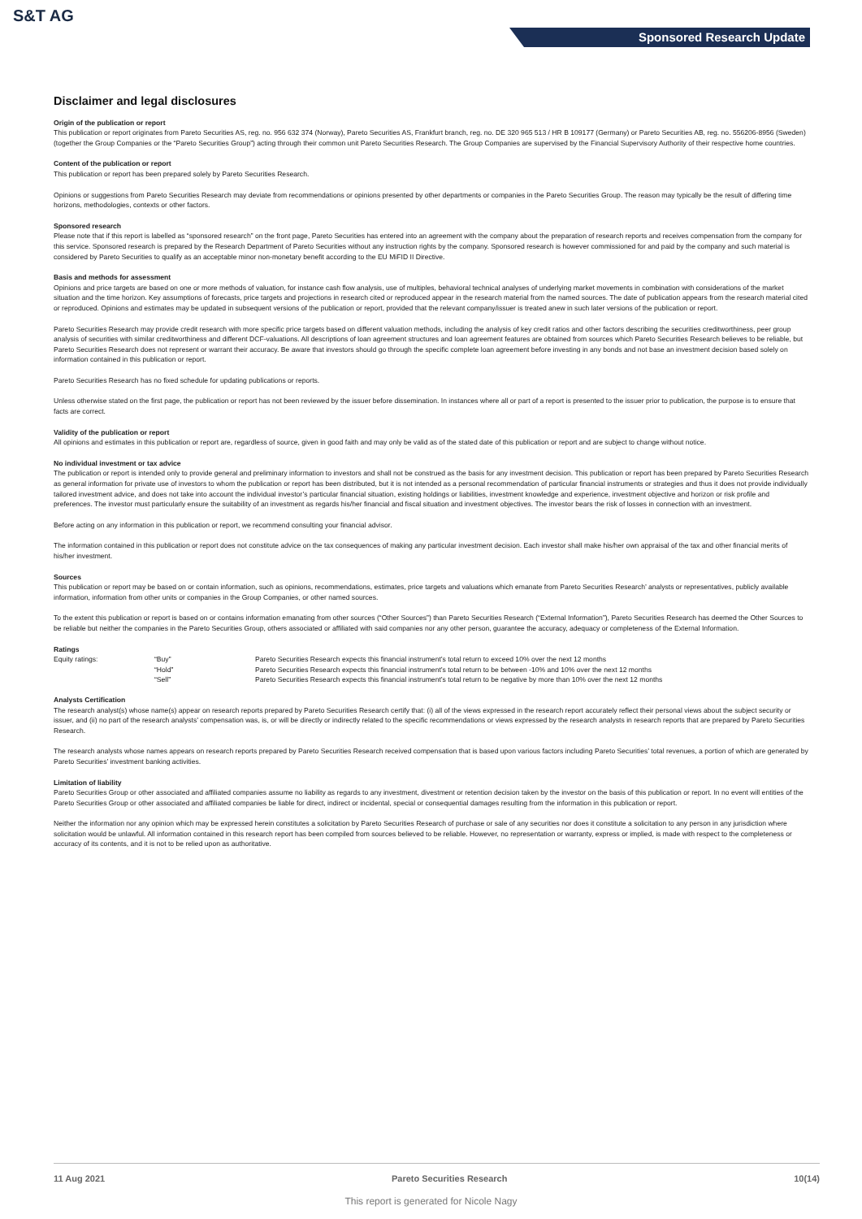S&T AG
Sponsored Research Update
Disclaimer and legal disclosures
Origin of the publication or report
This publication or report originates from Pareto Securities AS, reg. no. 956 632 374 (Norway), Pareto Securities AS, Frankfurt branch, reg. no. DE 320 965 513 / HR B 109177 (Germany) or Pareto Securities AB, reg. no. 556206-8956 (Sweden) (together the Group Companies or the “Pareto Securities Group”) acting through their common unit Pareto Securities Research. The Group Companies are supervised by the Financial Supervisory Authority of their respective home countries.
Content of the publication or report
This publication or report has been prepared solely by Pareto Securities Research.
Opinions or suggestions from Pareto Securities Research may deviate from recommendations or opinions presented by other departments or companies in the Pareto Securities Group. The reason may typically be the result of differing time horizons, methodologies, contexts or other factors.
Sponsored research
Please note that if this report is labelled as “sponsored research” on the front page, Pareto Securities has entered into an agreement with the company about the preparation of research reports and receives compensation from the company for this service. Sponsored research is prepared by the Research Department of Pareto Securities without any instruction rights by the company. Sponsored research is however commissioned for and paid by the company and such material is considered by Pareto Securities to qualify as an acceptable minor non-monetary benefit according to the EU MiFID II Directive.
Basis and methods for assessment
Opinions and price targets are based on one or more methods of valuation, for instance cash flow analysis, use of multiples, behavioral technical analyses of underlying market movements in combination with considerations of the market situation and the time horizon. Key assumptions of forecasts, price targets and projections in research cited or reproduced appear in the research material from the named sources. The date of publication appears from the research material cited or reproduced. Opinions and estimates may be updated in subsequent versions of the publication or report, provided that the relevant company/issuer is treated anew in such later versions of the publication or report.
Pareto Securities Research may provide credit research with more specific price targets based on different valuation methods, including the analysis of key credit ratios and other factors describing the securities creditworthiness, peer group analysis of securities with similar creditworthiness and different DCF-valuations. All descriptions of loan agreement structures and loan agreement features are obtained from sources which Pareto Securities Research believes to be reliable, but Pareto Securities Research does not represent or warrant their accuracy. Be aware that investors should go through the specific complete loan agreement before investing in any bonds and not base an investment decision based solely on information contained in this publication or report.
Pareto Securities Research has no fixed schedule for updating publications or reports.
Unless otherwise stated on the first page, the publication or report has not been reviewed by the issuer before dissemination. In instances where all or part of a report is presented to the issuer prior to publication, the purpose is to ensure that facts are correct.
Validity of the publication or report
All opinions and estimates in this publication or report are, regardless of source, given in good faith and may only be valid as of the stated date of this publication or report and are subject to change without notice.
No individual investment or tax advice
The publication or report is intended only to provide general and preliminary information to investors and shall not be construed as the basis for any investment decision. This publication or report has been prepared by Pareto Securities Research as general information for private use of investors to whom the publication or report has been distributed, but it is not intended as a personal recommendation of particular financial instruments or strategies and thus it does not provide individually tailored investment advice, and does not take into account the individual investor’s particular financial situation, existing holdings or liabilities, investment knowledge and experience, investment objective and horizon or risk profile and preferences. The investor must particularly ensure the suitability of an investment as regards his/her financial and fiscal situation and investment objectives. The investor bears the risk of losses in connection with an investment.
Before acting on any information in this publication or report, we recommend consulting your financial advisor.
The information contained in this publication or report does not constitute advice on the tax consequences of making any particular investment decision. Each investor shall make his/her own appraisal of the tax and other financial merits of his/her investment.
Sources
This publication or report may be based on or contain information, such as opinions, recommendations, estimates, price targets and valuations which emanate from Pareto Securities Research’ analysts or representatives, publicly available information, information from other units or companies in the Group Companies, or other named sources.
To the extent this publication or report is based on or contains information emanating from other sources (“Other Sources”) than Pareto Securities Research (“External Information”), Pareto Securities Research has deemed the Other Sources to be reliable but neither the companies in the Pareto Securities Group, others associated or affiliated with said companies nor any other person, guarantee the accuracy, adequacy or completeness of the External Information.
Ratings
| Equity ratings: | “Buy” | Pareto Securities Research expects this financial instrument’s total return to exceed 10% over the next 12 months |
| | “Hold” | Pareto Securities Research expects this financial instrument’s total return to be between -10% and 10% over the next 12 months |
| | “Sell” | Pareto Securities Research expects this financial instrument’s total return to be negative by more than 10% over the next 12 months |
Analysts Certification
The research analyst(s) whose name(s) appear on research reports prepared by Pareto Securities Research certify that: (i) all of the views expressed in the research report accurately reflect their personal views about the subject security or issuer, and (ii) no part of the research analysts’ compensation was, is, or will be directly or indirectly related to the specific recommendations or views expressed by the research analysts in research reports that are prepared by Pareto Securities Research.
The research analysts whose names appears on research reports prepared by Pareto Securities Research received compensation that is based upon various factors including Pareto Securities’ total revenues, a portion of which are generated by Pareto Securities’ investment banking activities.
Limitation of liability
Pareto Securities Group or other associated and affiliated companies assume no liability as regards to any investment, divestment or retention decision taken by the investor on the basis of this publication or report. In no event will entities of the Pareto Securities Group or other associated and affiliated companies be liable for direct, indirect or incidental, special or consequential damages resulting from the information in this publication or report.
Neither the information nor any opinion which may be expressed herein constitutes a solicitation by Pareto Securities Research of purchase or sale of any securities nor does it constitute a solicitation to any person in any jurisdiction where solicitation would be unlawful. All information contained in this research report has been compiled from sources believed to be reliable. However, no representation or warranty, express or implied, is made with respect to the completeness or accuracy of its contents, and it is not to be relied upon as authoritative.
11 Aug 2021 Pareto Securities Research 10(14)
This report is generated for Nicole Nagy